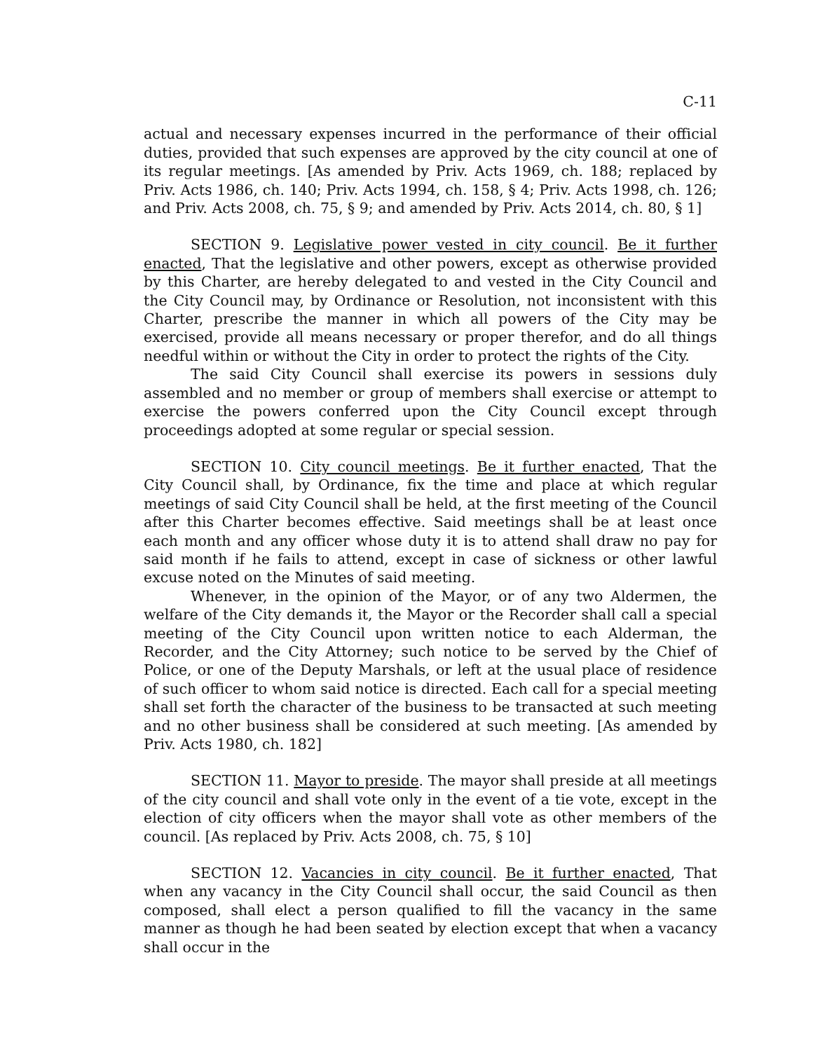C-11
actual and necessary expenses incurred in the performance of their official duties, provided that such expenses are approved by the city council at one of its regular meetings. [As amended by Priv. Acts 1969, ch. 188; replaced by Priv. Acts 1986, ch. 140; Priv. Acts 1994, ch. 158, § 4; Priv. Acts 1998, ch. 126; and Priv. Acts 2008, ch. 75, § 9; and amended by Priv. Acts 2014, ch. 80, § 1]
SECTION 9. Legislative power vested in city council. Be it further enacted, That the legislative and other powers, except as otherwise provided by this Charter, are hereby delegated to and vested in the City Council and the City Council may, by Ordinance or Resolution, not inconsistent with this Charter, prescribe the manner in which all powers of the City may be exercised, provide all means necessary or proper therefor, and do all things needful within or without the City in order to protect the rights of the City.
The said City Council shall exercise its powers in sessions duly assembled and no member or group of members shall exercise or attempt to exercise the powers conferred upon the City Council except through proceedings adopted at some regular or special session.
SECTION 10. City council meetings. Be it further enacted, That the City Council shall, by Ordinance, fix the time and place at which regular meetings of said City Council shall be held, at the first meeting of the Council after this Charter becomes effective. Said meetings shall be at least once each month and any officer whose duty it is to attend shall draw no pay for said month if he fails to attend, except in case of sickness or other lawful excuse noted on the Minutes of said meeting.
Whenever, in the opinion of the Mayor, or of any two Aldermen, the welfare of the City demands it, the Mayor or the Recorder shall call a special meeting of the City Council upon written notice to each Alderman, the Recorder, and the City Attorney; such notice to be served by the Chief of Police, or one of the Deputy Marshals, or left at the usual place of residence of such officer to whom said notice is directed. Each call for a special meeting shall set forth the character of the business to be transacted at such meeting and no other business shall be considered at such meeting. [As amended by Priv. Acts 1980, ch. 182]
SECTION 11. Mayor to preside. The mayor shall preside at all meetings of the city council and shall vote only in the event of a tie vote, except in the election of city officers when the mayor shall vote as other members of the council. [As replaced by Priv. Acts 2008, ch. 75, § 10]
SECTION 12. Vacancies in city council. Be it further enacted, That when any vacancy in the City Council shall occur, the said Council as then composed, shall elect a person qualified to fill the vacancy in the same manner as though he had been seated by election except that when a vacancy shall occur in the